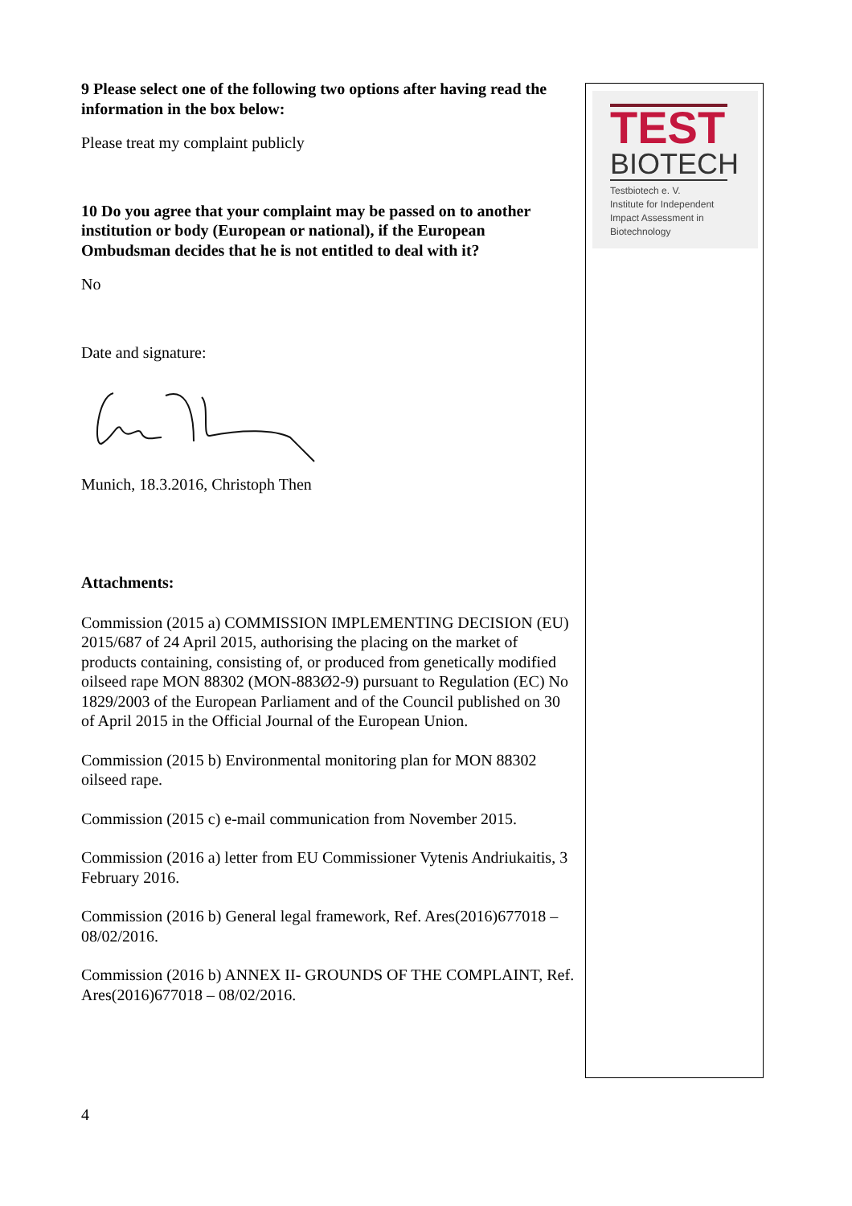9 Please select one of the following two options after having read the information in the box below:
Please treat my complaint publicly
10 Do you agree that your complaint may be passed on to another institution or body (European or national), if the European Ombudsman decides that he is not entitled to deal with it?
No
Date and signature:
Munich, 18.3.2016, Christoph Then
Attachments:
Commission (2015 a) COMMISSION IMPLEMENTING DECISION (EU) 2015/687 of 24 April 2015, authorising the placing on the market of products containing, consisting of, or produced from genetically modified oilseed rape MON 88302 (MON-883Ø2-9) pursuant to Regulation (EC) No 1829/2003 of the European Parliament and of the Council published on 30 of April 2015 in the Official Journal of the European Union.
Commission (2015 b) Environmental monitoring plan for MON 88302 oilseed rape.
Commission (2015 c) e-mail communication from November 2015.
Commission (2016 a) letter from EU Commissioner Vytenis Andriukaitis, 3 February 2016.
Commission (2016 b) General legal framework, Ref. Ares(2016)677018 – 08/02/2016.
Commission (2016 b) ANNEX II- GROUNDS OF THE COMPLAINT, Ref. Ares(2016)677018 – 08/02/2016.
TEST
BIOTECH
Testbiotech e. V.
Institute for Independent
Impact Assessment in
Biotechnology
4